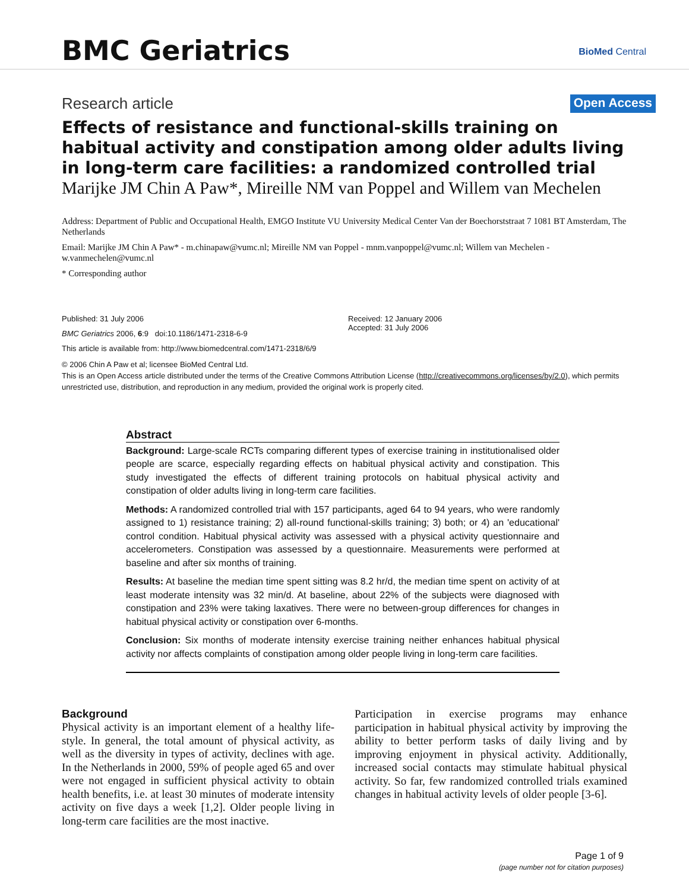BMC Geriatrics BioMed Central
Research article Open Access
Effects of resistance and functional-skills training on habitual activity and constipation among older adults living in long-term care facilities: a randomized controlled trial
Marijke JM Chin A Paw*, Mireille NM van Poppel and Willem van Mechelen
Address: Department of Public and Occupational Health, EMGO Institute VU University Medical Center Van der Boechorststraat 7 1081 BT Amsterdam, The Netherlands
Email: Marijke JM Chin A Paw* - m.chinapaw@vumc.nl; Mireille NM van Poppel - mnm.vanpoppel@vumc.nl; Willem van Mechelen - w.vanmechelen@vumc.nl
* Corresponding author
Published: 31 July 2006
BMC Geriatrics 2006, 6:9 doi:10.1186/1471-2318-6-9
This article is available from: http://www.biomedcentral.com/1471-2318/6/9
Received: 12 January 2006
Accepted: 31 July 2006
© 2006 Chin A Paw et al; licensee BioMed Central Ltd.
This is an Open Access article distributed under the terms of the Creative Commons Attribution License (http://creativecommons.org/licenses/by/2.0), which permits unrestricted use, distribution, and reproduction in any medium, provided the original work is properly cited.
Abstract
Background: Large-scale RCTs comparing different types of exercise training in institutionalised older people are scarce, especially regarding effects on habitual physical activity and constipation. This study investigated the effects of different training protocols on habitual physical activity and constipation of older adults living in long-term care facilities.
Methods: A randomized controlled trial with 157 participants, aged 64 to 94 years, who were randomly assigned to 1) resistance training; 2) all-round functional-skills training; 3) both; or 4) an 'educational' control condition. Habitual physical activity was assessed with a physical activity questionnaire and accelerometers. Constipation was assessed by a questionnaire. Measurements were performed at baseline and after six months of training.
Results: At baseline the median time spent sitting was 8.2 hr/d, the median time spent on activity of at least moderate intensity was 32 min/d. At baseline, about 22% of the subjects were diagnosed with constipation and 23% were taking laxatives. There were no between-group differences for changes in habitual physical activity or constipation over 6-months.
Conclusion: Six months of moderate intensity exercise training neither enhances habitual physical activity nor affects complaints of constipation among older people living in long-term care facilities.
Background
Physical activity is an important element of a healthy life-style. In general, the total amount of physical activity, as well as the diversity in types of activity, declines with age. In the Netherlands in 2000, 59% of people aged 65 and over were not engaged in sufficient physical activity to obtain health benefits, i.e. at least 30 minutes of moderate intensity activity on five days a week [1,2]. Older people living in long-term care facilities are the most inactive.
Participation in exercise programs may enhance participation in habitual physical activity by improving the ability to better perform tasks of daily living and by improving enjoyment in physical activity. Additionally, increased social contacts may stimulate habitual physical activity. So far, few randomized controlled trials examined changes in habitual activity levels of older people [3-6].
Page 1 of 9
(page number not for citation purposes)